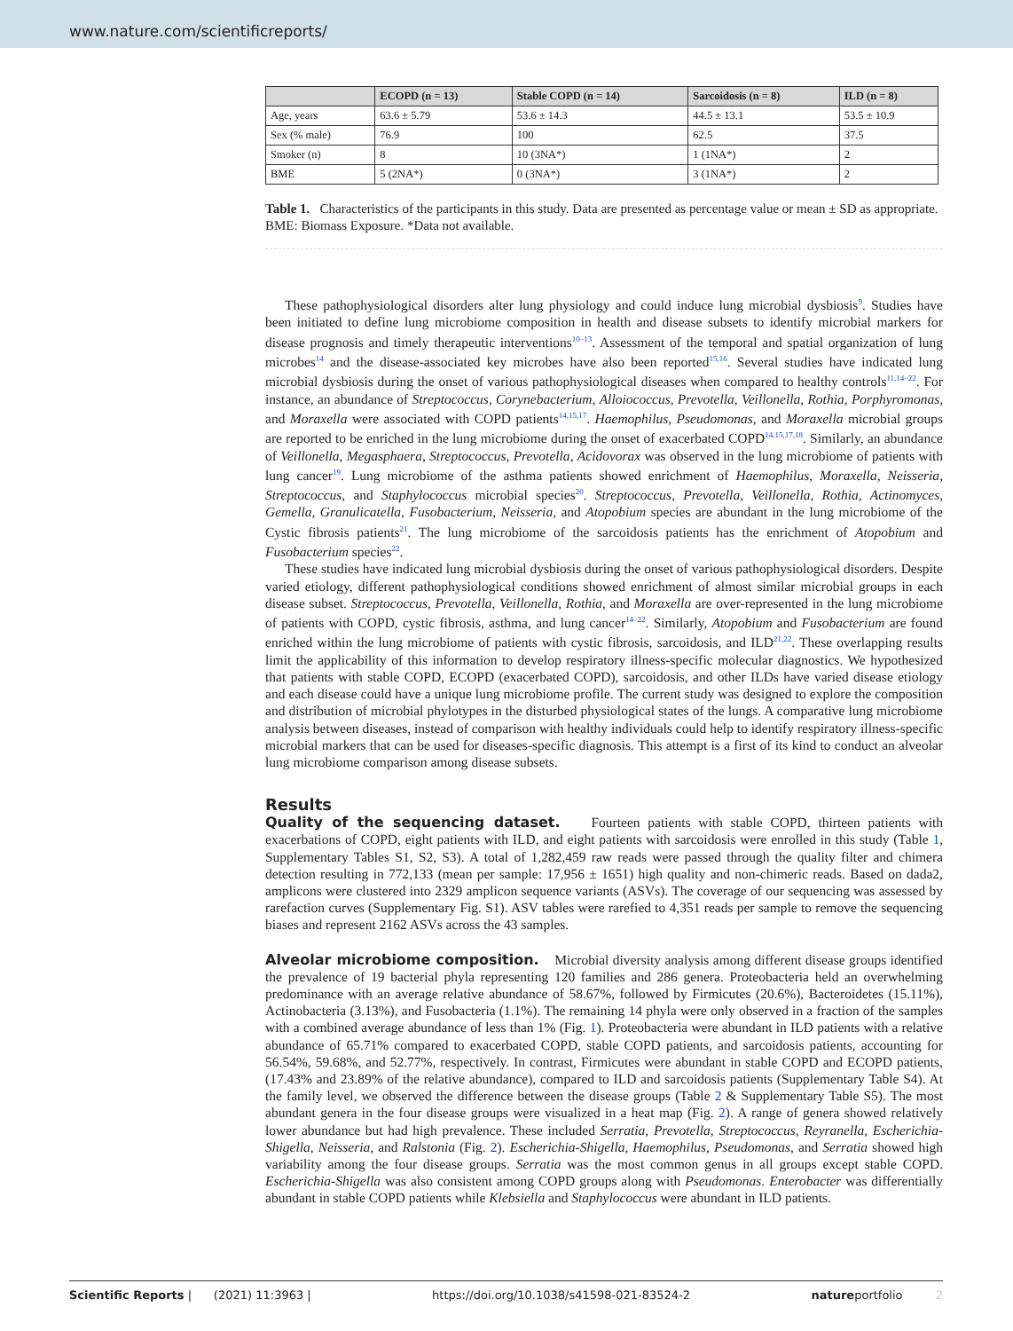www.nature.com/scientificreports/
| | ECOPD (n = 13) | Stable COPD (n = 14) | Sarcoidosis (n = 8) | ILD (n = 8) |
| --- | --- | --- | --- | --- |
| Age, years | 63.6 ± 5.79 | 53.6 ± 14.3 | 44.5 ± 13.1 | 53.5 ± 10.9 |
| Sex (% male) | 76.9 | 100 | 62.5 | 37.5 |
| Smoker (n) | 8 | 10 (3NA*) | 1 (1NA*) | 2 |
| BME | 5 (2NA*) | 0 (3NA*) | 3 (1NA*) | 2 |
Table 1. Characteristics of the participants in this study. Data are presented as percentage value or mean ± SD as appropriate. BME: Biomass Exposure. *Data not available.
These pathophysiological disorders alter lung physiology and could induce lung microbial dysbiosis<sup>9</sup>. Studies have been initiated to define lung microbiome composition in health and disease subsets to identify microbial markers for disease prognosis and timely therapeutic interventions<sup>10–13</sup>. Assessment of the temporal and spatial organization of lung microbes<sup>14</sup> and the disease-associated key microbes have also been reported<sup>15,16</sup>. Several studies have indicated lung microbial dysbiosis during the onset of various pathophysiological diseases when compared to healthy controls<sup>11,14–22</sup>. For instance, an abundance of Streptococcus, Corynebacterium, Alloiococcus, Prevotella, Veillonella, Rothia, Porphyromonas, and Moraxella were associated with COPD patients<sup>14,15,17</sup>. Haemophilus, Pseudomonas, and Moraxella microbial groups are reported to be enriched in the lung microbiome during the onset of exacerbated COPD<sup>14,15,17,18</sup>. Similarly, an abundance of Veillonella, Megasphaera, Streptococcus, Prevotella, Acidovorax was observed in the lung microbiome of patients with lung cancer<sup>19</sup>. Lung microbiome of the asthma patients showed enrichment of Haemophilus, Moraxella, Neisseria, Streptococcus, and Staphylococcus microbial species<sup>20</sup>. Streptococcus, Prevotella, Veillonella, Rothia, Actinomyces, Gemella, Granulicatella, Fusobacterium, Neisseria, and Atopobium species are abundant in the lung microbiome of the Cystic fibrosis patients<sup>21</sup>. The lung microbiome of the sarcoidosis patients has the enrichment of Atopobium and Fusobacterium species<sup>22</sup>.
These studies have indicated lung microbial dysbiosis during the onset of various pathophysiological disorders. Despite varied etiology, different pathophysiological conditions showed enrichment of almost similar microbial groups in each disease subset. Streptococcus, Prevotella, Veillonella, Rothia, and Moraxella are over-represented in the lung microbiome of patients with COPD, cystic fibrosis, asthma, and lung cancer<sup>14–22</sup>. Similarly, Atopobium and Fusobacterium are found enriched within the lung microbiome of patients with cystic fibrosis, sarcoidosis, and ILD<sup>21,22</sup>. These overlapping results limit the applicability of this information to develop respiratory illness-specific molecular diagnostics. We hypothesized that patients with stable COPD, ECOPD (exacerbated COPD), sarcoidosis, and other ILDs have varied disease etiology and each disease could have a unique lung microbiome profile. The current study was designed to explore the composition and distribution of microbial phylotypes in the disturbed physiological states of the lungs. A comparative lung microbiome analysis between diseases, instead of comparison with healthy individuals could help to identify respiratory illness-specific microbial markers that can be used for diseases-specific diagnosis. This attempt is a first of its kind to conduct an alveolar lung microbiome comparison among disease subsets.
Results
Quality of the sequencing dataset. Fourteen patients with stable COPD, thirteen patients with exacerbations of COPD, eight patients with ILD, and eight patients with sarcoidosis were enrolled in this study (Table 1, Supplementary Tables S1, S2, S3). A total of 1,282,459 raw reads were passed through the quality filter and chimera detection resulting in 772,133 (mean per sample: 17,956 ± 1651) high quality and non-chimeric reads. Based on dada2, amplicons were clustered into 2329 amplicon sequence variants (ASVs). The coverage of our sequencing was assessed by rarefaction curves (Supplementary Fig. S1). ASV tables were rarefied to 4,351 reads per sample to remove the sequencing biases and represent 2162 ASVs across the 43 samples.
Alveolar microbiome composition. Microbial diversity analysis among different disease groups identified the prevalence of 19 bacterial phyla representing 120 families and 286 genera. Proteobacteria held an overwhelming predominance with an average relative abundance of 58.67%, followed by Firmicutes (20.6%), Bacteroidetes (15.11%), Actinobacteria (3.13%), and Fusobacteria (1.1%). The remaining 14 phyla were only observed in a fraction of the samples with a combined average abundance of less than 1% (Fig. 1). Proteobacteria were abundant in ILD patients with a relative abundance of 65.71% compared to exacerbated COPD, stable COPD patients, and sarcoidosis patients, accounting for 56.54%, 59.68%, and 52.77%, respectively. In contrast, Firmicutes were abundant in stable COPD and ECOPD patients, (17.43% and 23.89% of the relative abundance), compared to ILD and sarcoidosis patients (Supplementary Table S4). At the family level, we observed the difference between the disease groups (Table 2 & Supplementary Table S5). The most abundant genera in the four disease groups were visualized in a heat map (Fig. 2). A range of genera showed relatively lower abundance but had high prevalence. These included Serratia, Prevotella, Streptococcus, Reyranella, Escherichia-Shigella, Neisseria, and Ralstonia (Fig. 2). Escherichia-Shigella, Haemophilus, Pseudomonas, and Serratia showed high variability among the four disease groups. Serratia was the most common genus in all groups except stable COPD. Escherichia-Shigella was also consistent among COPD groups along with Pseudomonas. Enterobacter was differentially abundant in stable COPD patients while Klebsiella and Staphylococcus were abundant in ILD patients.
Scientific Reports | (2021) 11:3963 | https://doi.org/10.1038/s41598-021-83524-2 natureportfolio 2